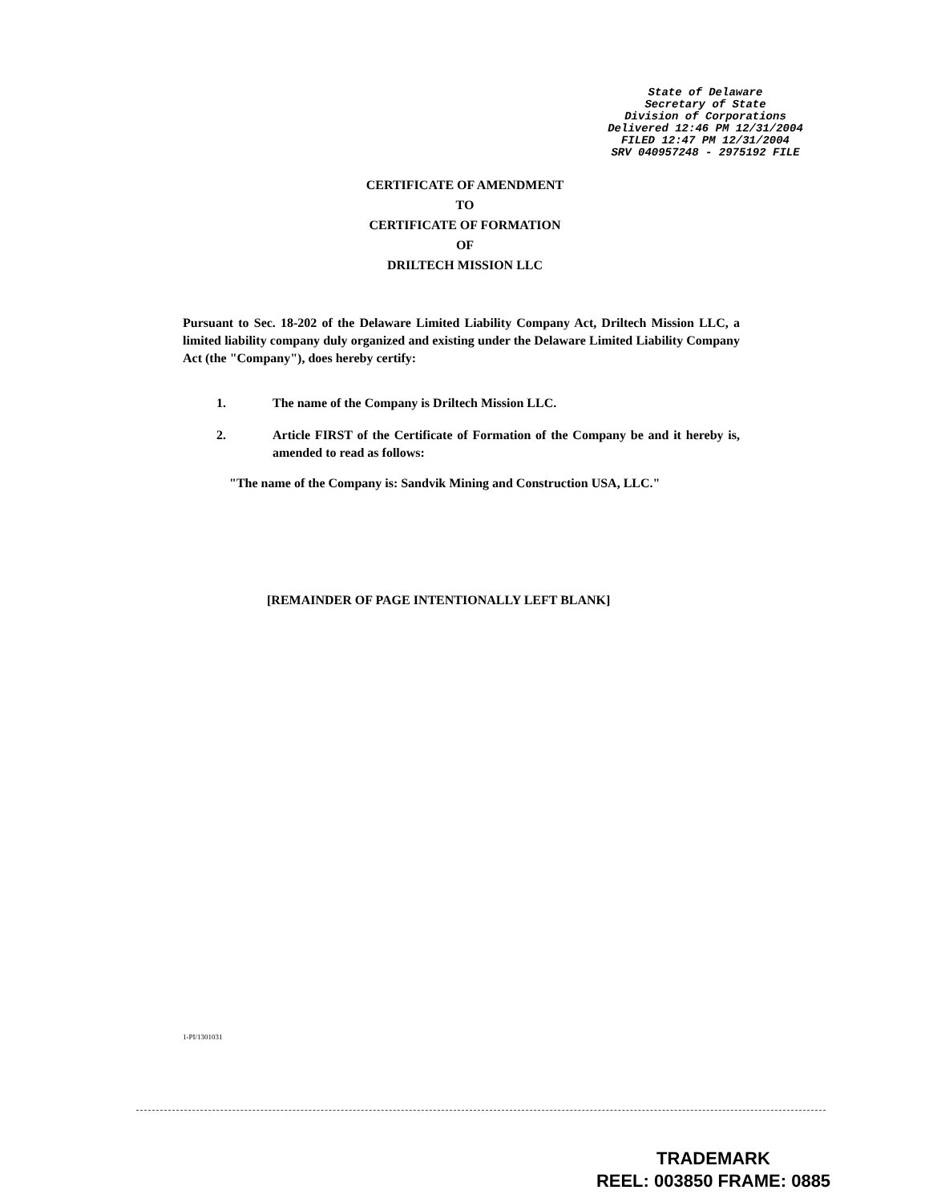State of Delaware
Secretary of State
Division of Corporations
Delivered 12:46 PM 12/31/2004
FILED 12:47 PM 12/31/2004
SRV 040957248 - 2975192 FILE
CERTIFICATE OF AMENDMENT
TO
CERTIFICATE OF FORMATION
OF
DRILTECH MISSION LLC
Pursuant to Sec. 18-202 of the Delaware Limited Liability Company Act, Driltech Mission LLC, a limited liability company duly organized and existing under the Delaware Limited Liability Company Act (the "Company"), does hereby certify:
1. The name of the Company is Driltech Mission LLC.
2. Article FIRST of the Certificate of Formation of the Company be and it hereby is, amended to read as follows:
"The name of the Company is: Sandvik Mining and Construction USA, LLC."
[REMAINDER OF PAGE INTENTIONALLY LEFT BLANK]
1-PI/1301031
TRADEMARK
REEL: 003850 FRAME: 0885